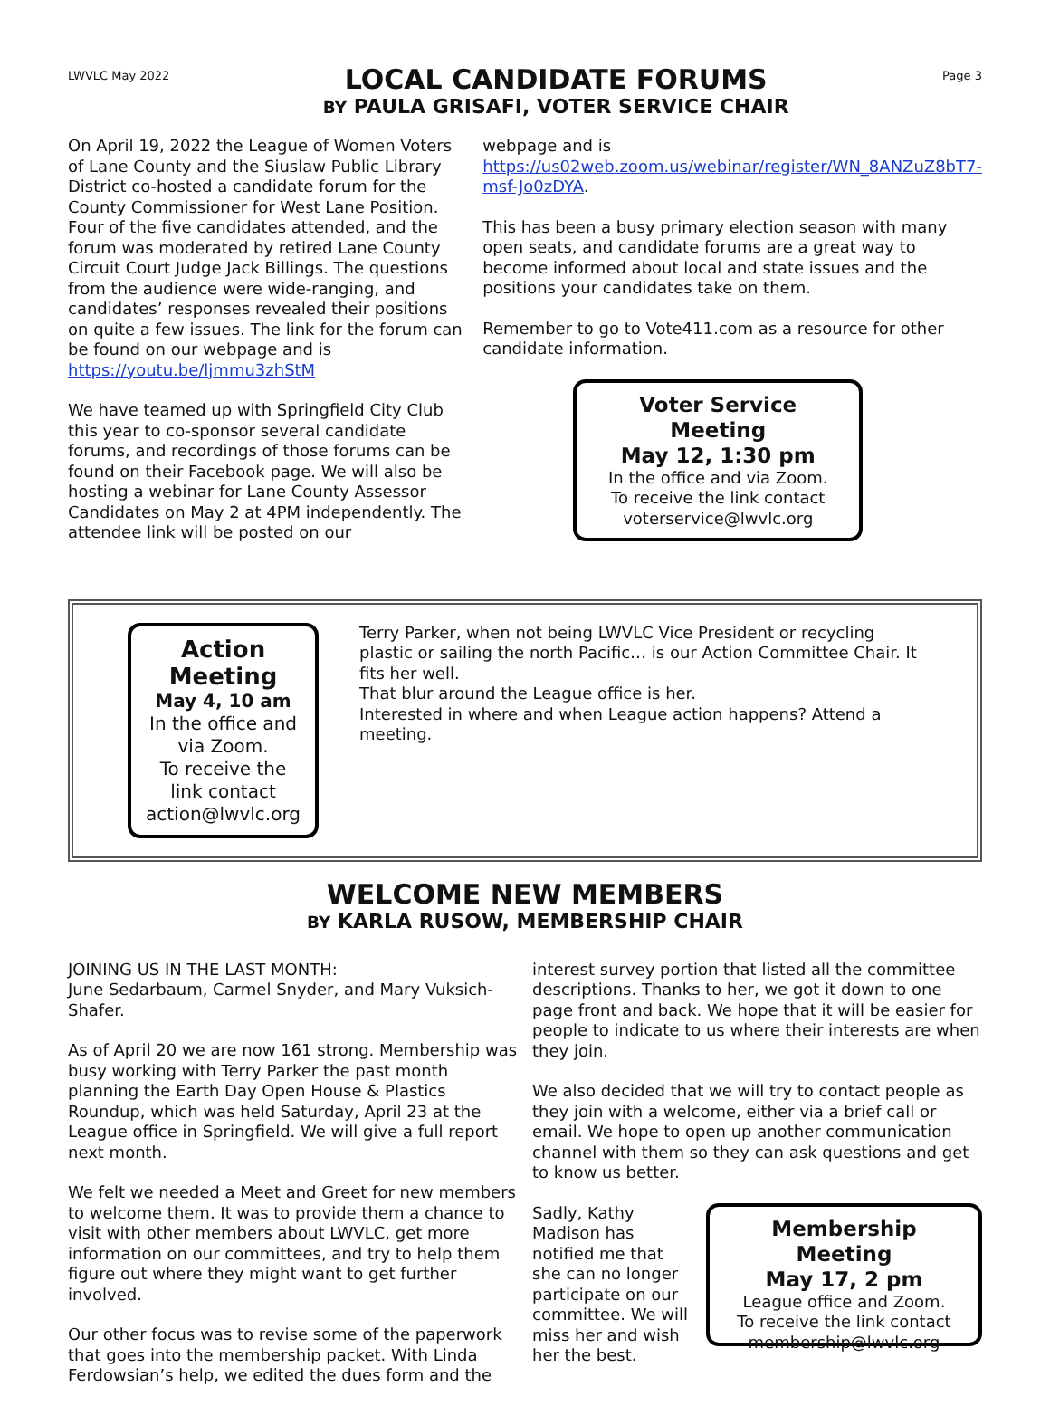LWVLC May 2022
LOCAL CANDIDATE FORUMS
BY PAULA GRISAFI, VOTER SERVICE CHAIR
Page 3
On April 19, 2022 the League of Women Voters of Lane County and the Siuslaw Public Library District co-hosted a candidate forum for the County Commissioner for West Lane Position. Four of the five candidates attended, and the forum was moderated by retired Lane County Circuit Court Judge Jack Billings. The questions from the audience were wide-ranging, and candidates’ responses revealed their positions on quite a few issues. The link for the forum can be found on our webpage and is https://youtu.be/ljmmu3zhStM
We have teamed up with Springfield City Club this year to co-sponsor several candidate forums, and recordings of those forums can be found on their Facebook page. We will also be hosting a webinar for Lane County Assessor Candidates on May 2 at 4PM independently. The attendee link will be posted on our
webpage and is https://us02web.zoom.us/webinar/register/WN_8ANZuZ8bT7-msf-Jo0zDYA.
This has been a busy primary election season with many open seats, and candidate forums are a great way to become informed about local and state issues and the positions your candidates take on them.
Remember to go to Vote411.com as a resource for other candidate information.
Voter Service Meeting
May 12, 1:30 pm
In the office and via Zoom.
To receive the link contact
voterservice@lwvlc.org
Action Meeting
May 4, 10 am
In the office and via Zoom.
To receive the link contact
action@lwvlc.org
Terry Parker, when not being LWVLC Vice President or recycling plastic or sailing the north Pacific… is our Action Committee Chair. It fits her well.
That blur around the League office is her.
Interested in where and when League action happens? Attend a meeting.
WELCOME NEW MEMBERS
BY KARLA RUSOW, MEMBERSHIP CHAIR
JOINING US IN THE LAST MONTH:
June Sedarbaum, Carmel Snyder, and Mary Vuksich-Shafer.
As of April 20 we are now 161 strong. Membership was busy working with Terry Parker the past month planning the Earth Day Open House & Plastics Roundup, which was held Saturday, April 23 at the League office in Springfield. We will give a full report next month.
We felt we needed a Meet and Greet for new members to welcome them. It was to provide them a chance to visit with other members about LWVLC, get more information on our committees, and try to help them figure out where they might want to get further involved.
Our other focus was to revise some of the paperwork that goes into the membership packet. With Linda Ferdowsian’s help, we edited the dues form and the
interest survey portion that listed all the committee descriptions. Thanks to her, we got it down to one page front and back. We hope that it will be easier for people to indicate to us where their interests are when they join.
We also decided that we will try to contact people as they join with a welcome, either via a brief call or email. We hope to open up another communication channel with them so they can ask questions and get to know us better.
Sadly, Kathy Madison has notified me that she can no longer participate on our committee. We will miss her and wish her the best.
Membership Meeting
May 17, 2 pm
League office and Zoom.
To receive the link contact
membership@lwvlc.org